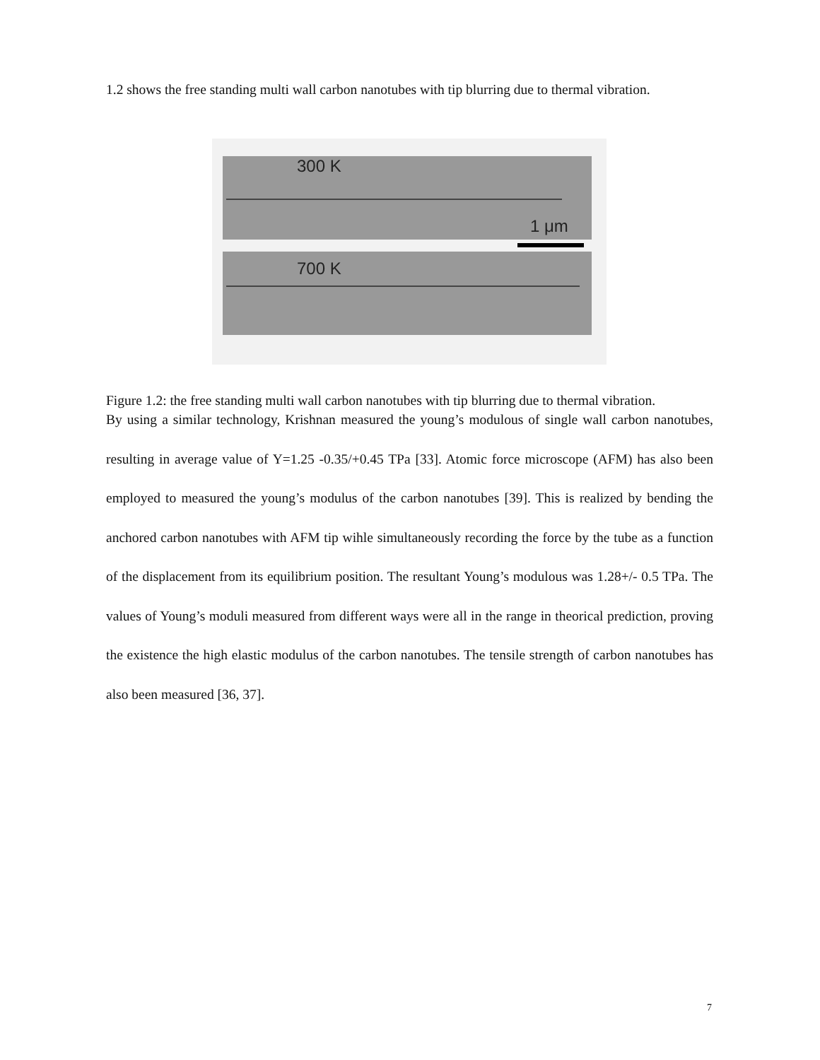1.2 shows the free standing multi wall carbon nanotubes with tip blurring due to thermal vibration.
300 K
1 μm
700 K
Figure 1.2: the free standing multi wall carbon nanotubes with tip blurring due to thermal vibration.
By using a similar technology, Krishnan measured the young’s modulous of single wall carbon nanotubes, resulting in average value of Y=1.25 -0.35/+0.45 TPa [33]. Atomic force microscope (AFM) has also been employed to measured the young’s modulus of the carbon nanotubes [39]. This is realized by bending the anchored carbon nanotubes with AFM tip wihle simultaneously recording the force by the tube as a function of the displacement from its equilibrium position. The resultant Young’s modulous was 1.28+/- 0.5 TPa. The values of Young’s moduli measured from different ways were all in the range in theorical prediction, proving the existence the high elastic modulus of the carbon nanotubes. The tensile strength of carbon nanotubes has also been measured [36, 37].
7